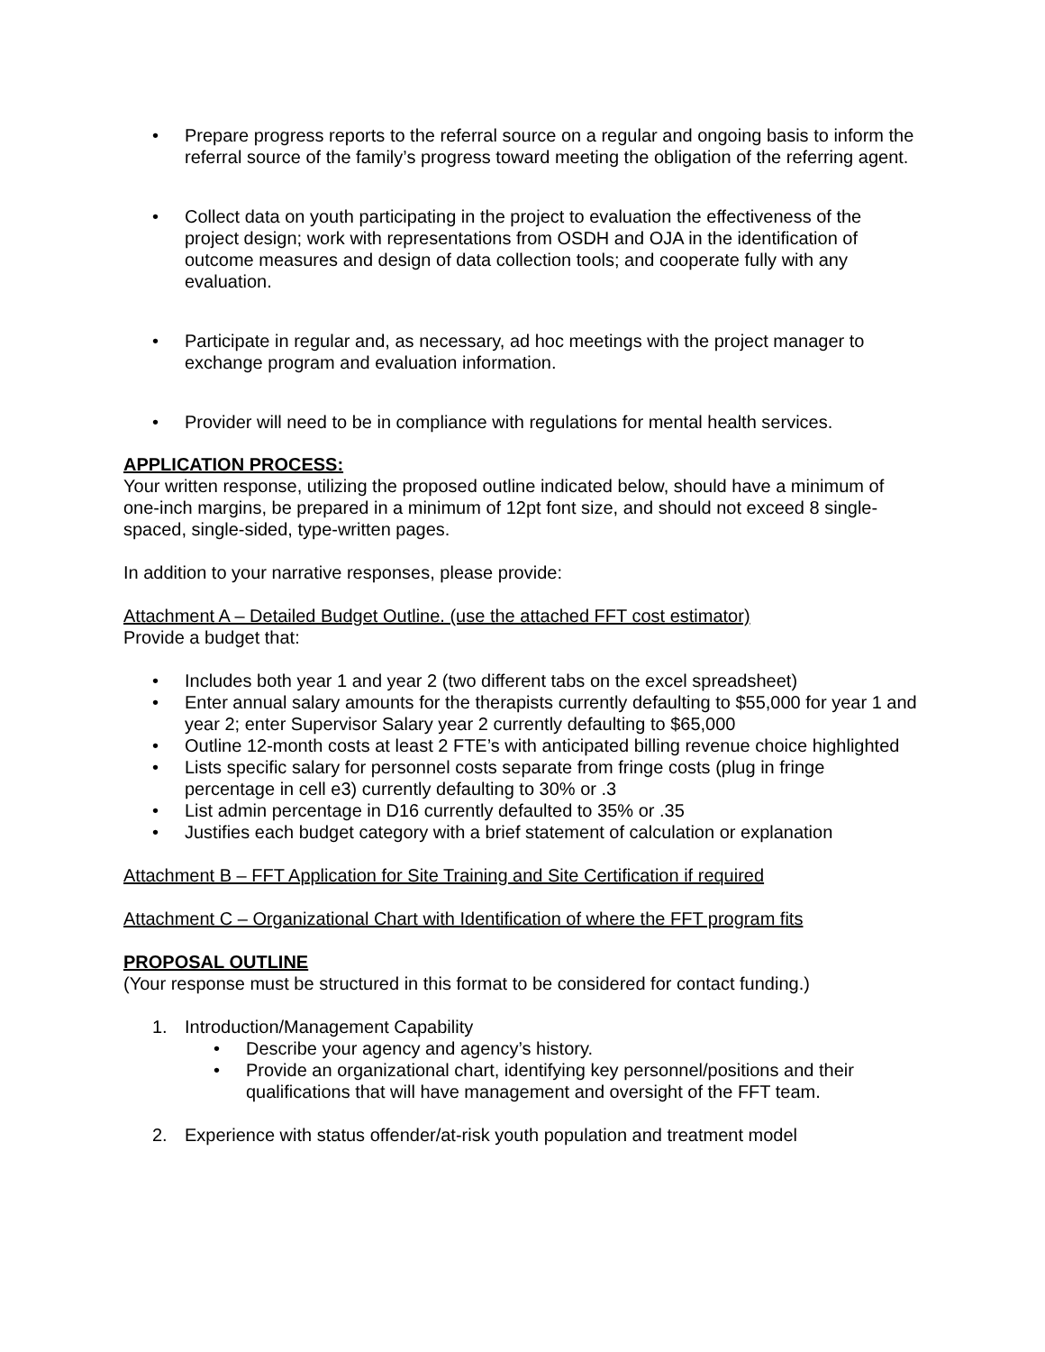• Prepare progress reports to the referral source on a regular and ongoing basis to inform the referral source of the family’s progress toward meeting the obligation of the referring agent.
• Collect data on youth participating in the project to evaluation the effectiveness of the project design; work with representations from OSDH and OJA in the identification of outcome measures and design of data collection tools; and cooperate fully with any evaluation.
• Participate in regular and, as necessary, ad hoc meetings with the project manager to exchange program and evaluation information.
• Provider will need to be in compliance with regulations for mental health services.
APPLICATION PROCESS:
Your written response, utilizing the proposed outline indicated below, should have a minimum of one-inch margins, be prepared in a minimum of 12pt font size, and should not exceed 8 single-spaced, single-sided, type-written pages.
In addition to your narrative responses, please provide:
Attachment A – Detailed Budget Outline. (use the attached FFT cost estimator)
Provide a budget that:
• Includes both year 1 and year 2 (two different tabs on the excel spreadsheet)
• Enter annual salary amounts for the therapists currently defaulting to $55,000 for year 1 and year 2; enter Supervisor Salary year 2 currently defaulting to $65,000
• Outline 12-month costs at least 2 FTE’s with anticipated billing revenue choice highlighted
• Lists specific salary for personnel costs separate from fringe costs (plug in fringe percentage in cell e3) currently defaulting to 30% or .3
• List admin percentage in D16 currently defaulted to 35% or .35
• Justifies each budget category with a brief statement of calculation or explanation
Attachment B – FFT Application for Site Training and Site Certification if required
Attachment C – Organizational Chart with Identification of where the FFT program fits
PROPOSAL OUTLINE
(Your response must be structured in this format to be considered for contact funding.)
1. Introduction/Management Capability
• Describe your agency and agency’s history.
• Provide an organizational chart, identifying key personnel/positions and their qualifications that will have management and oversight of the FFT team.
2. Experience with status offender/at-risk youth population and treatment model